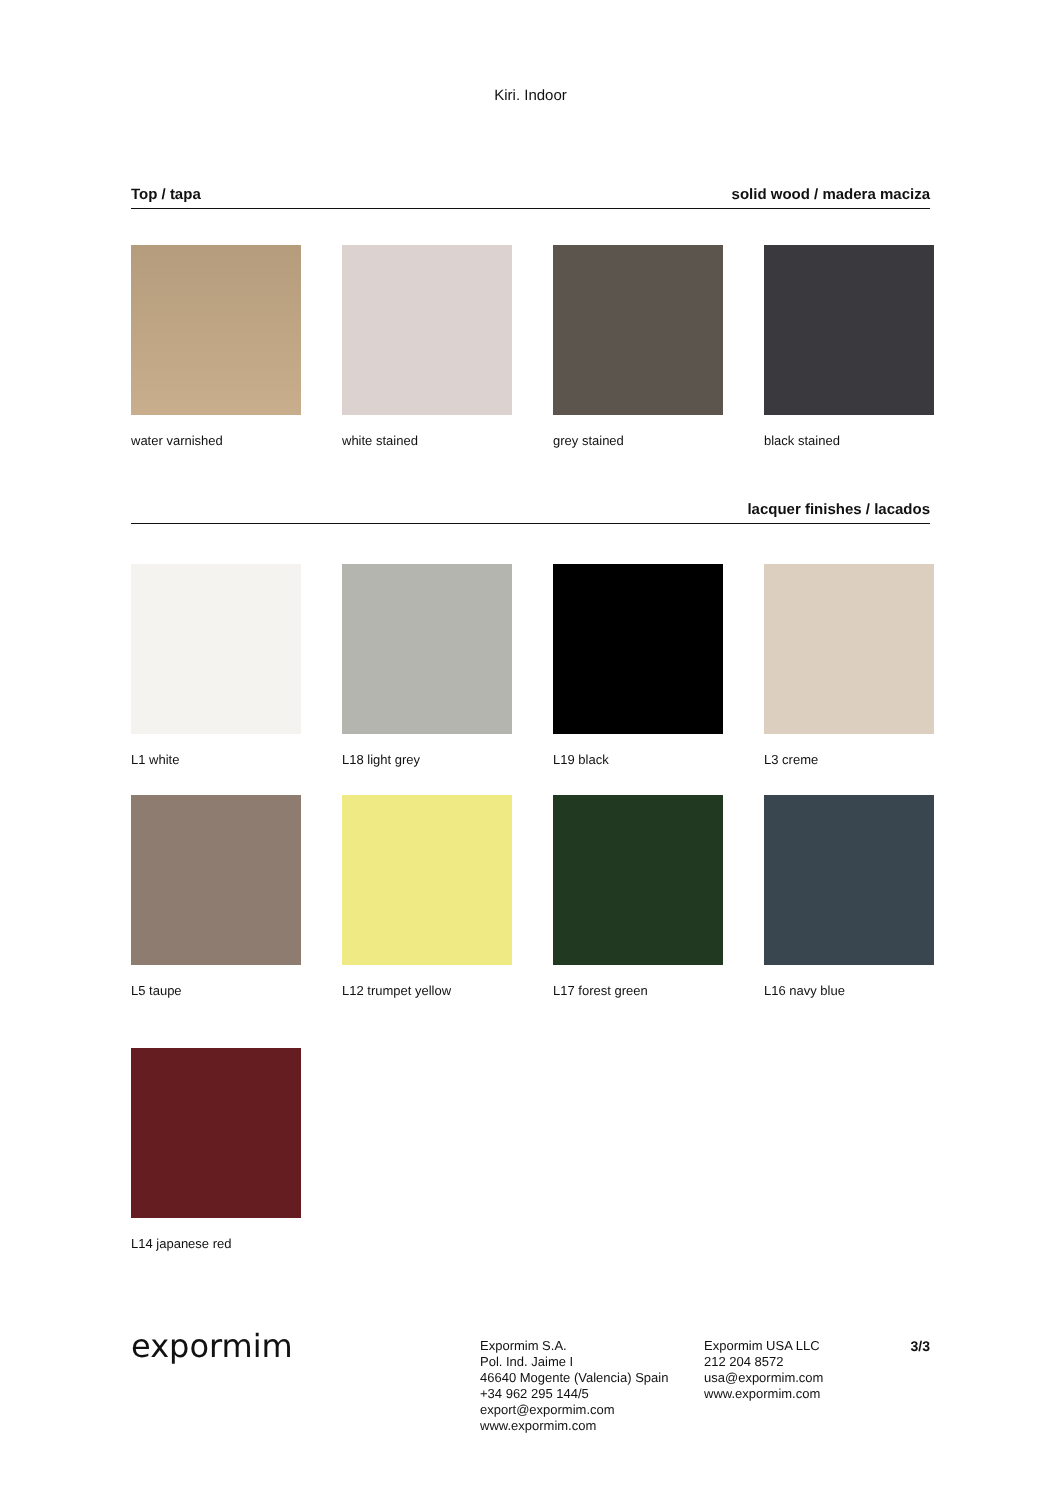Kiri. Indoor
Top / tapa solid wood / madera maciza
water varnished
white stained
grey stained
black stained
lacquer finishes / lacados
L1 white
L18 light grey
L19 black
L3 creme
L5 taupe
L12 trumpet yellow
L17 forest green
L16 navy blue
L14 japanese red
expormim
Expormim S.A.
Pol. Ind. Jaime I
46640 Mogente (Valencia) Spain
+34 962 295 144/5
export@expormim.com
www.expormim.com
Expormim USA LLC
212 204 8572
usa@expormim.com
www.expormim.com
3/3